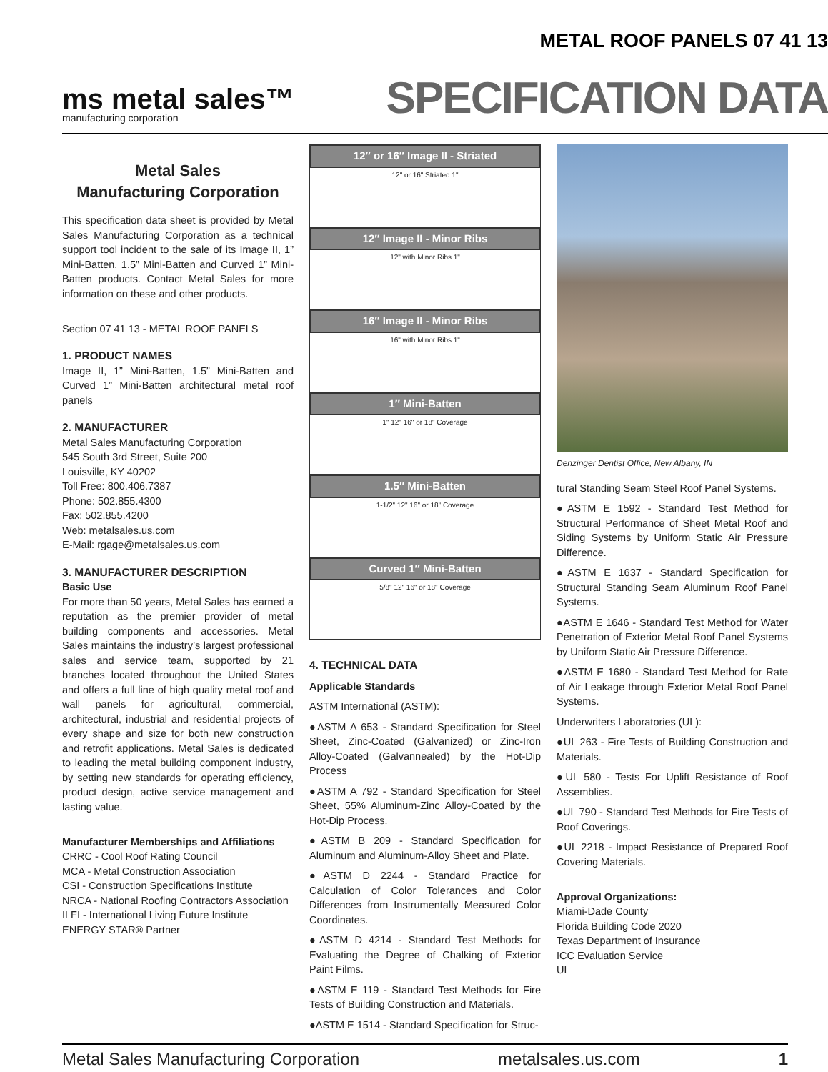METAL ROOF PANELS 07 41 13
ms metal sales™
manufacturing corporation
SPECIFICATION DATA
Metal Sales
Manufacturing Corporation
This specification data sheet is provided by Metal Sales Manufacturing Corporation as a technical support tool incident to the sale of its Image II, 1” Mini-Batten, 1.5” Mini-Batten and Curved 1” Mini-Batten products. Contact Metal Sales for more information on these and other products.
Section 07 41 13 - METAL ROOF PANELS
1. PRODUCT NAMES
Image II, 1” Mini-Batten, 1.5” Mini-Batten and Curved 1” Mini-Batten architectural metal roof panels
2. MANUFACTURER
Metal Sales Manufacturing Corporation
545 South 3rd Street, Suite 200
Louisville, KY 40202
Toll Free: 800.406.7387
Phone: 502.855.4300
Fax: 502.855.4200
Web: metalsales.us.com
E-Mail: rgage@metalsales.us.com
3. MANUFACTURER DESCRIPTION
Basic Use
For more than 50 years, Metal Sales has earned a reputation as the premier provider of metal building components and accessories. Metal Sales maintains the industry’s largest professional sales and service team, supported by 21 branches located throughout the United States and offers a full line of high quality metal roof and wall panels for agricultural, commercial, architectural, industrial and residential projects of every shape and size for both new construction and retrofit applications. Metal Sales is dedicated to leading the metal building component industry, by setting new standards for operating efficiency, product design, active service management and lasting value.
Manufacturer Memberships and Affiliations
CRRC - Cool Roof Rating Council
MCA - Metal Construction Association
CSI - Construction Specifications Institute
NRCA - National Roofing Contractors Association
ILFI - International Living Future Institute
ENERGY STAR® Partner
12″ or 16″ Image II - Striated
12" or 16" Striated 1"
12″ Image II - Minor Ribs
12" with Minor Ribs 1"
16″ Image II - Minor Ribs
16" with Minor Ribs 1"
1″ Mini-Batten
1" 12" 16" or 18" Coverage
1.5″ Mini-Batten
1-1/2" 12" 16" or 18" Coverage
Curved 1″ Mini-Batten
5/8" 12" 16" or 18" Coverage
4. TECHNICAL DATA
Applicable Standards
ASTM International (ASTM):
●ASTM A 653 - Standard Specification for Steel Sheet, Zinc-Coated (Galvanized) or Zinc-Iron Alloy-Coated (Galvannealed) by the Hot-Dip Process
●ASTM A 792 - Standard Specification for Steel Sheet, 55% Aluminum-Zinc Alloy-Coated by the Hot-Dip Process.
●ASTM B 209 - Standard Specification for Aluminum and Aluminum-Alloy Sheet and Plate.
●ASTM D 2244 - Standard Practice for Calculation of Color Tolerances and Color Differences from Instrumentally Measured Color Coordinates.
●ASTM D 4214 - Standard Test Methods for Evaluating the Degree of Chalking of Exterior Paint Films.
●ASTM E 119 - Standard Test Methods for Fire Tests of Building Construction and Materials.
●ASTM E 1514 - Standard Specification for Struc-
Denzinger Dentist Office, New Albany, IN
tural Standing Seam Steel Roof Panel Systems.
●ASTM E 1592 - Standard Test Method for Structural Performance of Sheet Metal Roof and Siding Systems by Uniform Static Air Pressure Difference.
●ASTM E 1637 - Standard Specification for Structural Standing Seam Aluminum Roof Panel Systems.
●ASTM E 1646 - Standard Test Method for Water Penetration of Exterior Metal Roof Panel Systems by Uniform Static Air Pressure Difference.
●ASTM E 1680 - Standard Test Method for Rate of Air Leakage through Exterior Metal Roof Panel Systems.
Underwriters Laboratories (UL):
●UL 263 - Fire Tests of Building Construction and Materials.
●UL 580 - Tests For Uplift Resistance of Roof Assemblies.
●UL 790 - Standard Test Methods for Fire Tests of Roof Coverings.
●UL 2218 - Impact Resistance of Prepared Roof Covering Materials.
Approval Organizations:
Miami-Dade County
Florida Building Code 2020
Texas Department of Insurance
ICC Evaluation Service
UL
Metal Sales Manufacturing Corporation metalsales.us.com 1